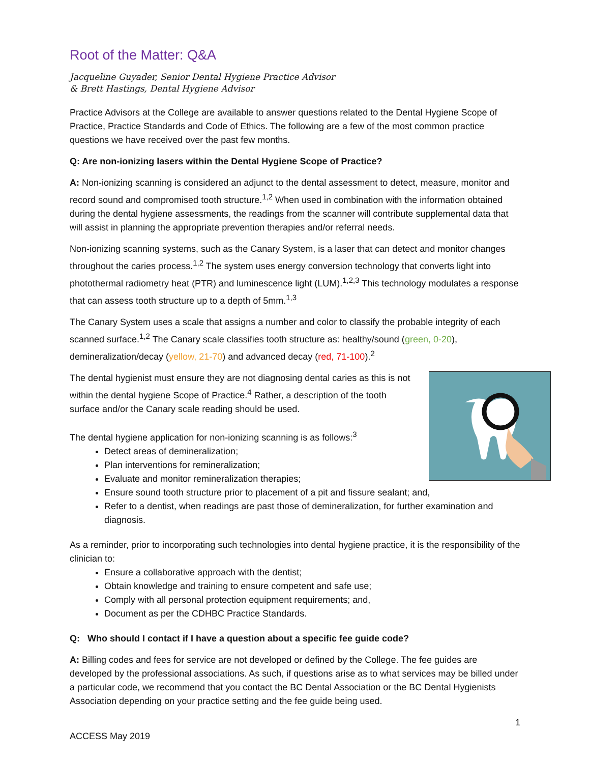Root of the Matter: Q&A
Jacqueline Guyader, Senior Dental Hygiene Practice Advisor
& Brett Hastings, Dental Hygiene Advisor
Practice Advisors at the College are available to answer questions related to the Dental Hygiene Scope of Practice, Practice Standards and Code of Ethics. The following are a few of the most common practice questions we have received over the past few months.
Q: Are non-ionizing lasers within the Dental Hygiene Scope of Practice?
A: Non-ionizing scanning is considered an adjunct to the dental assessment to detect, measure, monitor and record sound and compromised tooth structure.<sup>1,2</sup> When used in combination with the information obtained during the dental hygiene assessments, the readings from the scanner will contribute supplemental data that will assist in planning the appropriate prevention therapies and/or referral needs.
Non-ionizing scanning systems, such as the Canary System, is a laser that can detect and monitor changes throughout the caries process.<sup>1,2</sup> The system uses energy conversion technology that converts light into photothermal radiometry heat (PTR) and luminescence light (LUM).<sup>1,2,3</sup> This technology modulates a response that can assess tooth structure up to a depth of 5mm.<sup>1,3</sup>
The Canary System uses a scale that assigns a number and color to classify the probable integrity of each scanned surface.<sup>1,2</sup> The Canary scale classifies tooth structure as: healthy/sound (green, 0-20), demineralization/decay (yellow, 21-70) and advanced decay (red, 71-100).<sup>2</sup>
The dental hygienist must ensure they are not diagnosing dental caries as this is not within the dental hygiene Scope of Practice.<sup>4</sup> Rather, a description of the tooth surface and/or the Canary scale reading should be used.
The dental hygiene application for non-ionizing scanning is as follows:<sup>3</sup>
Detect areas of demineralization;
Plan interventions for remineralization;
Evaluate and monitor remineralization therapies;
Ensure sound tooth structure prior to placement of a pit and fissure sealant; and,
Refer to a dentist, when readings are past those of demineralization, for further examination and diagnosis.
As a reminder, prior to incorporating such technologies into dental hygiene practice, it is the responsibility of the clinician to:
Ensure a collaborative approach with the dentist;
Obtain knowledge and training to ensure competent and safe use;
Comply with all personal protection equipment requirements; and,
Document as per the CDHBC Practice Standards.
Q: Who should I contact if I have a question about a specific fee guide code?
A: Billing codes and fees for service are not developed or defined by the College. The fee guides are developed by the professional associations. As such, if questions arise as to what services may be billed under a particular code, we recommend that you contact the BC Dental Association or the BC Dental Hygienists Association depending on your practice setting and the fee guide being used.
1
ACCESS May 2019